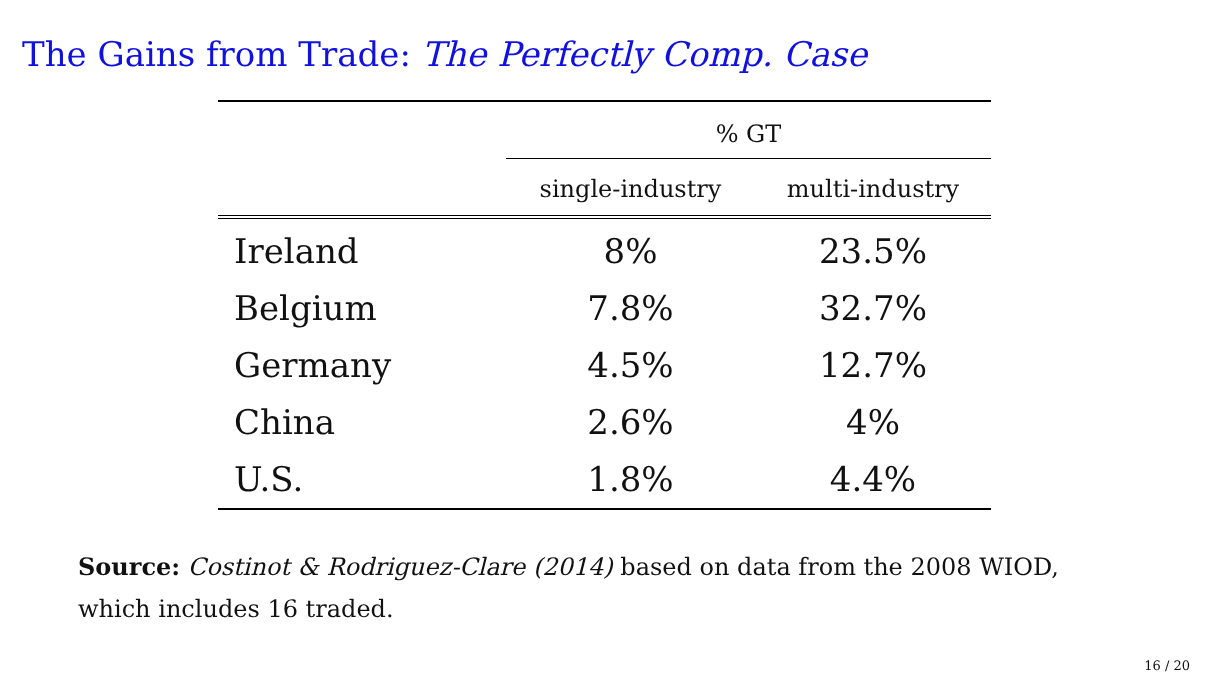The Gains from Trade: The Perfectly Comp. Case
| | % GT | |
| --- | --- | --- |
| | single-industry | multi-industry |
| Ireland | 8% | 23.5% |
| Belgium | 7.8% | 32.7% |
| Germany | 4.5% | 12.7% |
| China | 2.6% | 4% |
| U.S. | 1.8% | 4.4% |
Source: Costinot & Rodriguez-Clare (2014) based on data from the 2008 WIOD, which includes 16 traded.
16 / 20